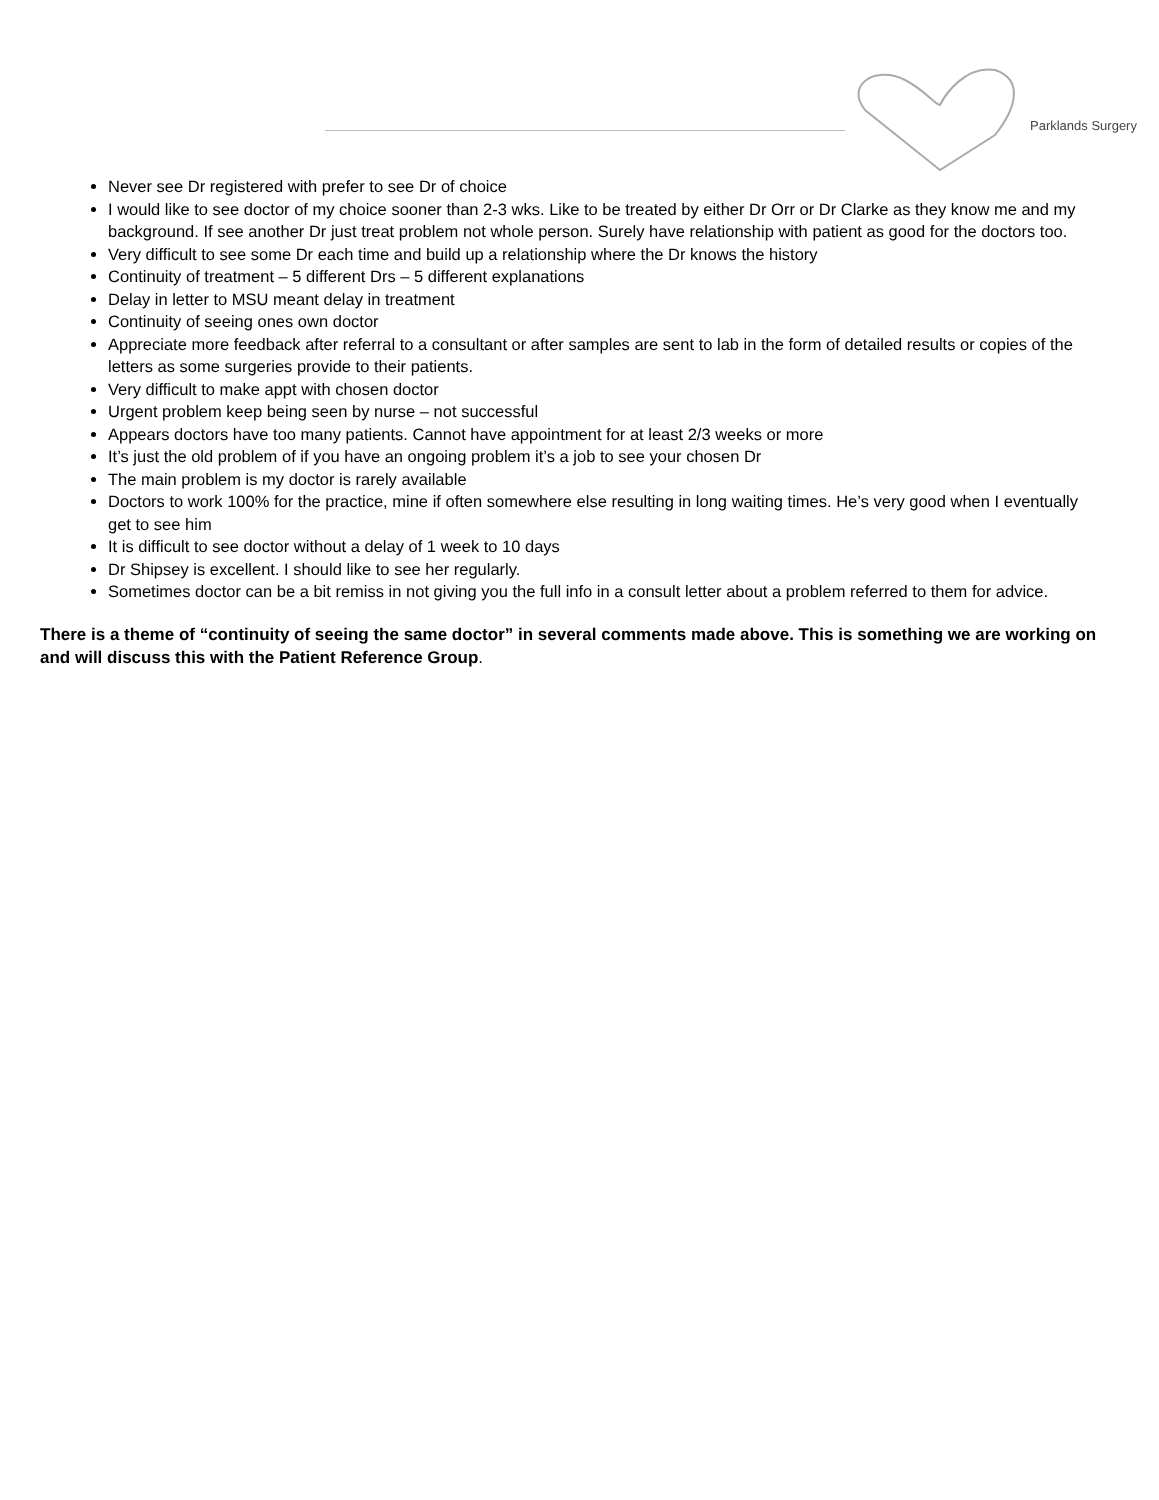Parklands Surgery
Never see Dr registered with prefer to see Dr of choice
I would like to see doctor of my choice sooner than 2-3 wks. Like to be treated by either Dr Orr or Dr Clarke as they know me and my background. If see another Dr just treat problem not whole person. Surely have relationship with patient as good for the doctors too.
Very difficult to see some Dr each time and build up a relationship where the Dr knows the history
Continuity of treatment – 5 different Drs – 5 different explanations
Delay in letter to MSU meant delay in treatment
Continuity of seeing ones own doctor
Appreciate more feedback after referral to a consultant or after samples are sent to lab in the form of detailed results or copies of the letters as some surgeries provide to their patients.
Very difficult to make appt with chosen doctor
Urgent problem keep being seen by nurse – not successful
Appears doctors have too many patients. Cannot have appointment for at least 2/3 weeks or more
It’s just the old problem of if you have an ongoing problem it’s a job to see your chosen Dr
The main problem is my doctor is rarely available
Doctors to work 100% for the practice, mine if often somewhere else resulting in long waiting times. He’s very good when I eventually get to see him
It is difficult to see doctor without a delay of 1 week to 10 days
Dr Shipsey is excellent. I should like to see her regularly.
Sometimes doctor can be a bit remiss in not giving you the full info in a consult letter about a problem referred to them for advice.
There is a theme of “continuity of seeing the same doctor” in several comments made above. This is something we are working on and will discuss this with the Patient Reference Group.